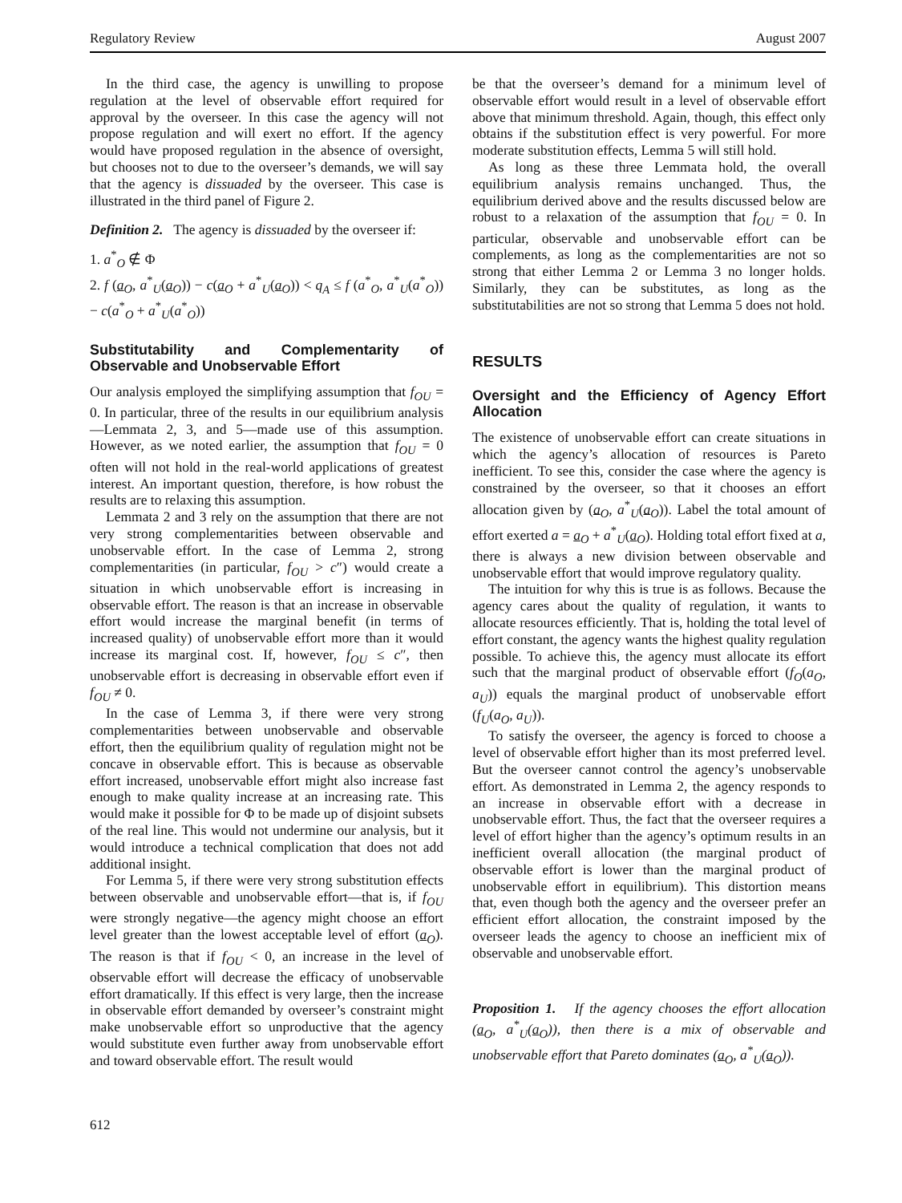Regulatory Review August 2007
In the third case, the agency is unwilling to propose regulation at the level of observable effort required for approval by the overseer. In this case the agency will not propose regulation and will exert no effort. If the agency would have proposed regulation in the absence of oversight, but chooses not to due to the overseer’s demands, we will say that the agency is dissuaded by the overseer. This case is illustrated in the third panel of Figure 2.
Definition 2. The agency is dissuaded by the overseer if:
1. a<sup>*</sup><sub>O</sub> ∉ Φ
2. f (a<sub>O</sub>, a<sup>*</sup><sub>U</sub>(a<sub>O</sub>)) − c(a<sub>O</sub> + a<sup>*</sup><sub>U</sub>(a<sub>O</sub>)) < q<sub>A</sub> ≤ f (a<sup>*</sup><sub>O</sub>, a<sup>*</sup><sub>U</sub>(a<sup>*</sup><sub>O</sub>)) − c(a<sup>*</sup><sub>O</sub> + a<sup>*</sup><sub>U</sub>(a<sup>*</sup><sub>O</sub>))
Substitutability and Complementarity of Observable and Unobservable Effort
Our analysis employed the simplifying assumption that f<sub>OU</sub> = 0. In particular, three of the results in our equilibrium analysis—Lemmata 2, 3, and 5—made use of this assumption. However, as we noted earlier, the assumption that f<sub>OU</sub> = 0 often will not hold in the real-world applications of greatest interest. An important question, therefore, is how robust the results are to relaxing this assumption.
Lemmata 2 and 3 rely on the assumption that there are not very strong complementarities between observable and unobservable effort. In the case of Lemma 2, strong complementarities (in particular, f<sub>OU</sub> > c″) would create a situation in which unobservable effort is increasing in observable effort. The reason is that an increase in observable effort would increase the marginal benefit (in terms of increased quality) of unobservable effort more than it would increase its marginal cost. If, however, f<sub>OU</sub> ≤ c″, then unobservable effort is decreasing in observable effort even if f<sub>OU</sub> ≠ 0.
In the case of Lemma 3, if there were very strong complementarities between unobservable and observable effort, then the equilibrium quality of regulation might not be concave in observable effort. This is because as observable effort increased, unobservable effort might also increase fast enough to make quality increase at an increasing rate. This would make it possible for Φ to be made up of disjoint subsets of the real line. This would not undermine our analysis, but it would introduce a technical complication that does not add additional insight.
For Lemma 5, if there were very strong substitution effects between observable and unobservable effort—that is, if f<sub>OU</sub> were strongly negative—the agency might choose an effort level greater than the lowest acceptable level of effort (a<sub>O</sub>). The reason is that if f<sub>OU</sub> < 0, an increase in the level of observable effort will decrease the efficacy of unobservable effort dramatically. If this effect is very large, then the increase in observable effort demanded by overseer’s constraint might make unobservable effort so unproductive that the agency would substitute even further away from unobservable effort and toward observable effort. The result would
be that the overseer’s demand for a minimum level of observable effort would result in a level of observable effort above that minimum threshold. Again, though, this effect only obtains if the substitution effect is very powerful. For more moderate substitution effects, Lemma 5 will still hold.
As long as these three Lemmata hold, the overall equilibrium analysis remains unchanged. Thus, the equilibrium derived above and the results discussed below are robust to a relaxation of the assumption that f<sub>OU</sub> = 0. In particular, observable and unobservable effort can be complements, as long as the complementarities are not so strong that either Lemma 2 or Lemma 3 no longer holds. Similarly, they can be substitutes, as long as the substitutabilities are not so strong that Lemma 5 does not hold.
RESULTS
Oversight and the Efficiency of Agency Effort Allocation
The existence of unobservable effort can create situations in which the agency’s allocation of resources is Pareto inefficient. To see this, consider the case where the agency is constrained by the overseer, so that it chooses an effort allocation given by (a<sub>O</sub>, a<sup>*</sup><sub>U</sub>(a<sub>O</sub>)). Label the total amount of effort exerted a = a<sub>O</sub> + a<sup>*</sup><sub>U</sub>(a<sub>O</sub>). Holding total effort fixed at a, there is always a new division between observable and unobservable effort that would improve regulatory quality.
The intuition for why this is true is as follows. Because the agency cares about the quality of regulation, it wants to allocate resources efficiently. That is, holding the total level of effort constant, the agency wants the highest quality regulation possible. To achieve this, the agency must allocate its effort such that the marginal product of observable effort (f<sub>O</sub>(a<sub>O</sub>, a<sub>U</sub>)) equals the marginal product of unobservable effort (f<sub>U</sub>(a<sub>O</sub>, a<sub>U</sub>)).
To satisfy the overseer, the agency is forced to choose a level of observable effort higher than its most preferred level. But the overseer cannot control the agency’s unobservable effort. As demonstrated in Lemma 2, the agency responds to an increase in observable effort with a decrease in unobservable effort. Thus, the fact that the overseer requires a level of effort higher than the agency’s optimum results in an inefficient overall allocation (the marginal product of observable effort is lower than the marginal product of unobservable effort in equilibrium). This distortion means that, even though both the agency and the overseer prefer an efficient effort allocation, the constraint imposed by the overseer leads the agency to choose an inefficient mix of observable and unobservable effort.
Proposition 1. If the agency chooses the effort allocation (a<sub>O</sub>, a<sup>*</sup><sub>U</sub>(a<sub>O</sub>)), then there is a mix of observable and unobservable effort that Pareto dominates (a<sub>O</sub>, a<sup>*</sup><sub>U</sub>(a<sub>O</sub>)).
612